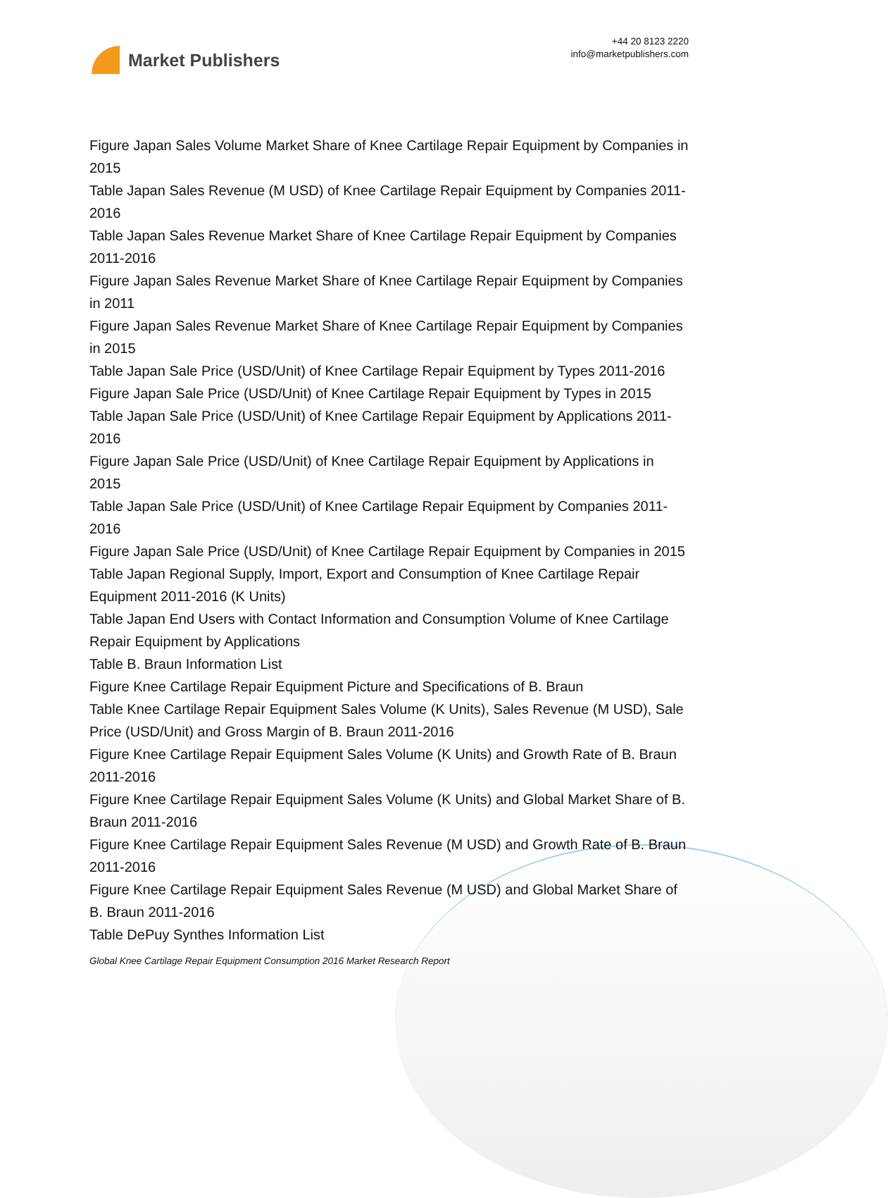Market Publishers
+44 20 8123 2220
info@marketpublishers.com
Figure Japan Sales Volume Market Share of Knee Cartilage Repair Equipment by Companies in 2015
Table Japan Sales Revenue (M USD) of Knee Cartilage Repair Equipment by Companies 2011-2016
Table Japan Sales Revenue Market Share of Knee Cartilage Repair Equipment by Companies 2011-2016
Figure Japan Sales Revenue Market Share of Knee Cartilage Repair Equipment by Companies in 2011
Figure Japan Sales Revenue Market Share of Knee Cartilage Repair Equipment by Companies in 2015
Table Japan Sale Price (USD/Unit) of Knee Cartilage Repair Equipment by Types 2011-2016
Figure Japan Sale Price (USD/Unit) of Knee Cartilage Repair Equipment by Types in 2015
Table Japan Sale Price (USD/Unit) of Knee Cartilage Repair Equipment by Applications 2011-2016
Figure Japan Sale Price (USD/Unit) of Knee Cartilage Repair Equipment by Applications in 2015
Table Japan Sale Price (USD/Unit) of Knee Cartilage Repair Equipment by Companies 2011-2016
Figure Japan Sale Price (USD/Unit) of Knee Cartilage Repair Equipment by Companies in 2015
Table Japan Regional Supply, Import, Export and Consumption of Knee Cartilage Repair Equipment 2011-2016 (K Units)
Table Japan End Users with Contact Information and Consumption Volume of Knee Cartilage Repair Equipment by Applications
Table B. Braun Information List
Figure Knee Cartilage Repair Equipment Picture and Specifications of B. Braun
Table Knee Cartilage Repair Equipment Sales Volume (K Units), Sales Revenue (M USD), Sale Price (USD/Unit) and Gross Margin of B. Braun 2011-2016
Figure Knee Cartilage Repair Equipment Sales Volume (K Units) and Growth Rate of B. Braun 2011-2016
Figure Knee Cartilage Repair Equipment Sales Volume (K Units) and Global Market Share of B. Braun 2011-2016
Figure Knee Cartilage Repair Equipment Sales Revenue (M USD) and Growth Rate of B. Braun 2011-2016
Figure Knee Cartilage Repair Equipment Sales Revenue (M USD) and Global Market Share of B. Braun 2011-2016
Table DePuy Synthes Information List
Global Knee Cartilage Repair Equipment Consumption 2016 Market Research Report